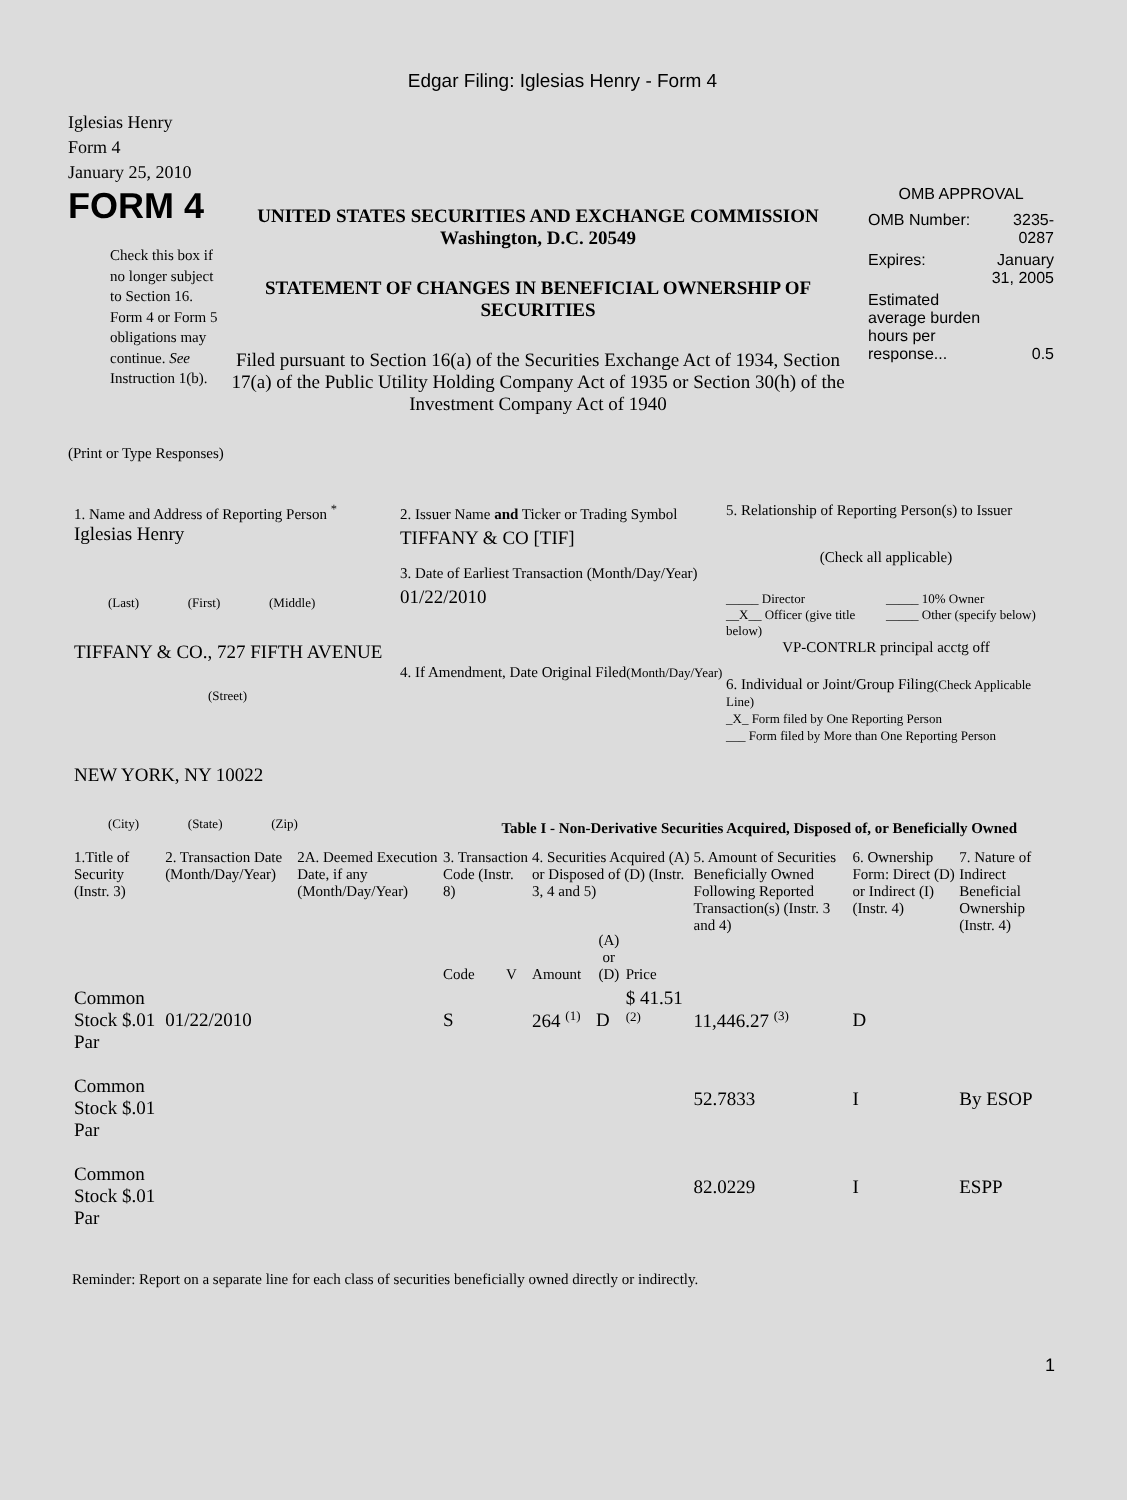Edgar Filing: Iglesias Henry - Form 4
Iglesias Henry
Form 4
January 25, 2010
FORM 4
Check this box if no longer subject to Section 16. Form 4 or Form 5 obligations may continue. See Instruction 1(b).
UNITED STATES SECURITIES AND EXCHANGE COMMISSION
Washington, D.C. 20549
STATEMENT OF CHANGES IN BENEFICIAL OWNERSHIP OF SECURITIES
Filed pursuant to Section 16(a) of the Securities Exchange Act of 1934, Section 17(a) of the Public Utility Holding Company Act of 1935 or Section 30(h) of the Investment Company Act of 1940
OMB APPROVAL
| OMB Number: | 3235-0287 |
| Expires: | January 31, 2005 |
| Estimated average burden hours per response... | 0.5 |
(Print or Type Responses)
1. Name and Address of Reporting Person <sup>*</sup>
Iglesias Henry
(Last) (First) (Middle)
TIFFANY & CO., 727 FIFTH AVENUE
(Street)
NEW YORK, NY 10022
(City) (State) (Zip)
2. Issuer Name and Ticker or Trading Symbol
TIFFANY & CO [TIF]
3. Date of Earliest Transaction (Month/Day/Year)
01/22/2010
4. If Amendment, Date Original Filed(Month/Day/Year)
5. Relationship of Reporting Person(s) to Issuer
(Check all applicable)
_____ Director
__X__ Officer (give title below)
_____ 10% Owner
_____ Other (specify below)
VP-CONTRLR principal acctg off
6. Individual or Joint/Group Filing(Check Applicable Line)
_X_ Form filed by One Reporting Person
___ Form filed by More than One Reporting Person
Table I - Non-Derivative Securities Acquired, Disposed of, or Beneficially Owned
| 1.Title of Security (Instr. 3) | 2. Transaction Date (Month/Day/Year) | 2A. Deemed Execution Date, if any (Month/Day/Year) | 3. Transaction Code (Instr. 8) | | 4. Securities Acquired (A) or Disposed of (D) (Instr. 3, 4 and 5) | | | 5. Amount of Securities Beneficially Owned Following Reported Transaction(s) (Instr. 3 and 4) | 6. Ownership Form: Direct (D) or Indirect (I) (Instr. 4) | 7. Nature of Indirect Beneficial Ownership (Instr. 4) |
| --- | --- | --- | --- | --- | --- | --- | --- | --- | --- | --- |
| | | | Code | V | Amount | (A) or (D) | Price | | | |
| Common Stock $.01 Par | 01/22/2010 | | S | | 264 <sup>(1)</sup> | D | $ 41.51 <sup>(2)</sup> | 11,446.27 <sup>(3)</sup> | D | |
| Common Stock $.01 Par | | | | | | | | 52.7833 | I | By ESOP |
| Common Stock $.01 Par | | | | | | | | 82.0229 | I | ESPP |
Reminder: Report on a separate line for each class of securities beneficially owned directly or indirectly.
1